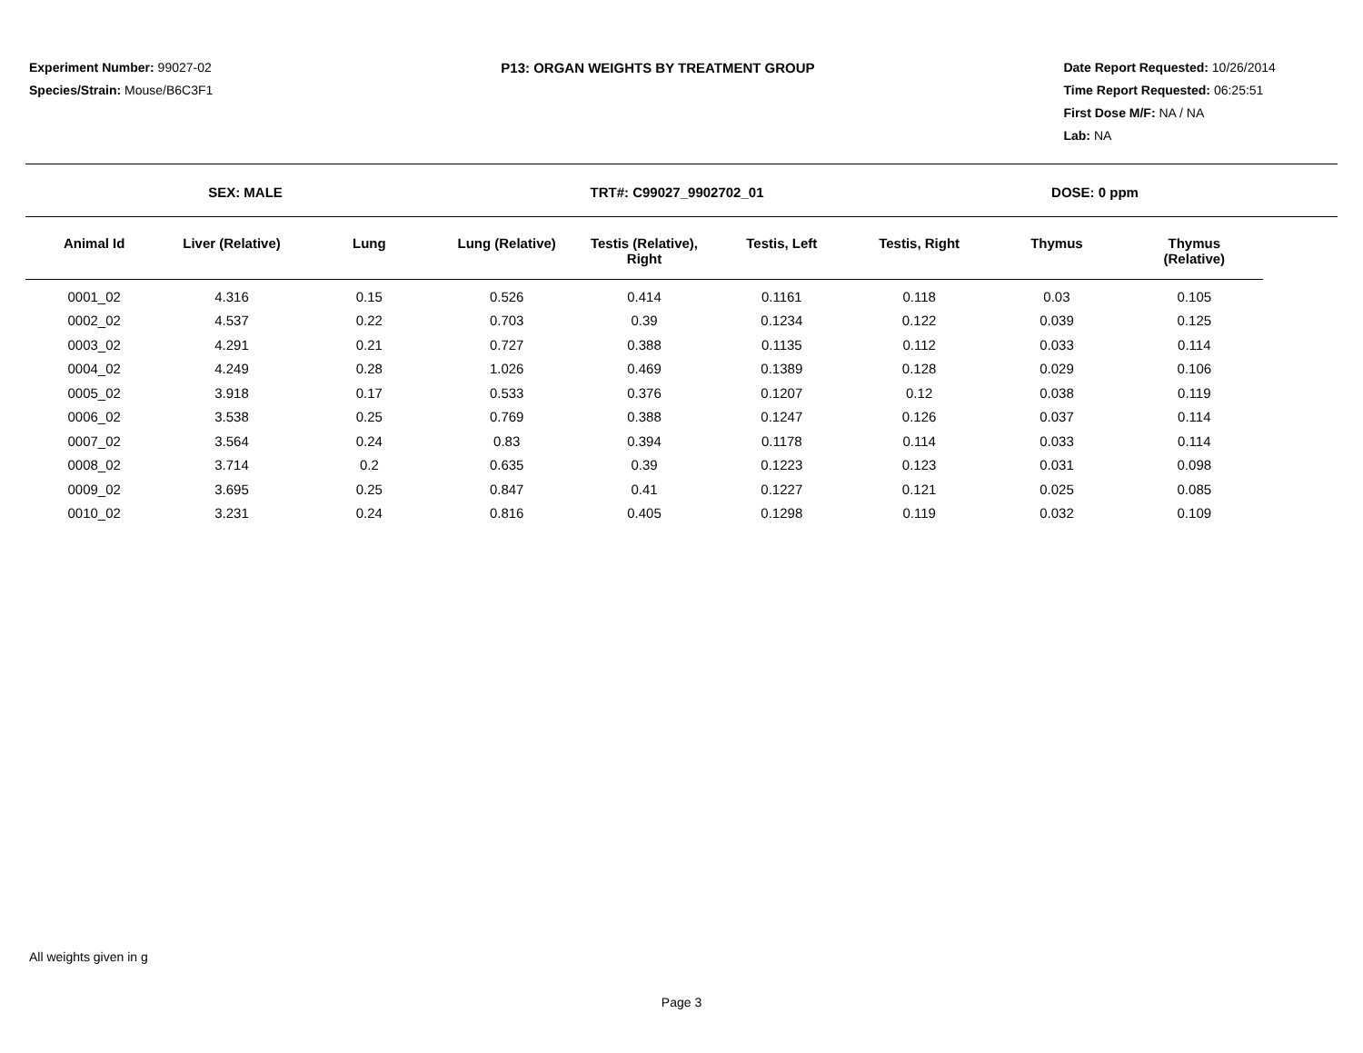Experiment Number: 99027-02
Species/Strain: Mouse/B6C3F1
P13: ORGAN WEIGHTS BY TREATMENT GROUP Date Report Requested: 10/26/2014
Time Report Requested: 06:25:51
First Dose M/F: NA / NA
Lab: NA
SEX: MALE TRT#: C99027_9902702_01 DOSE: 0 ppm
| Animal Id | Liver (Relative) | Lung | Lung (Relative) | Testis (Relative), Right | Testis, Left | Testis, Right | Thymus | Thymus (Relative) |
| --- | --- | --- | --- | --- | --- | --- | --- | --- |
| 0001_02 | 4.316 | 0.15 | 0.526 | 0.414 | 0.1161 | 0.118 | 0.03 | 0.105 |
| 0002_02 | 4.537 | 0.22 | 0.703 | 0.39 | 0.1234 | 0.122 | 0.039 | 0.125 |
| 0003_02 | 4.291 | 0.21 | 0.727 | 0.388 | 0.1135 | 0.112 | 0.033 | 0.114 |
| 0004_02 | 4.249 | 0.28 | 1.026 | 0.469 | 0.1389 | 0.128 | 0.029 | 0.106 |
| 0005_02 | 3.918 | 0.17 | 0.533 | 0.376 | 0.1207 | 0.12 | 0.038 | 0.119 |
| 0006_02 | 3.538 | 0.25 | 0.769 | 0.388 | 0.1247 | 0.126 | 0.037 | 0.114 |
| 0007_02 | 3.564 | 0.24 | 0.83 | 0.394 | 0.1178 | 0.114 | 0.033 | 0.114 |
| 0008_02 | 3.714 | 0.2 | 0.635 | 0.39 | 0.1223 | 0.123 | 0.031 | 0.098 |
| 0009_02 | 3.695 | 0.25 | 0.847 | 0.41 | 0.1227 | 0.121 | 0.025 | 0.085 |
| 0010_02 | 3.231 | 0.24 | 0.816 | 0.405 | 0.1298 | 0.119 | 0.032 | 0.109 |
All weights given in g
Page 3